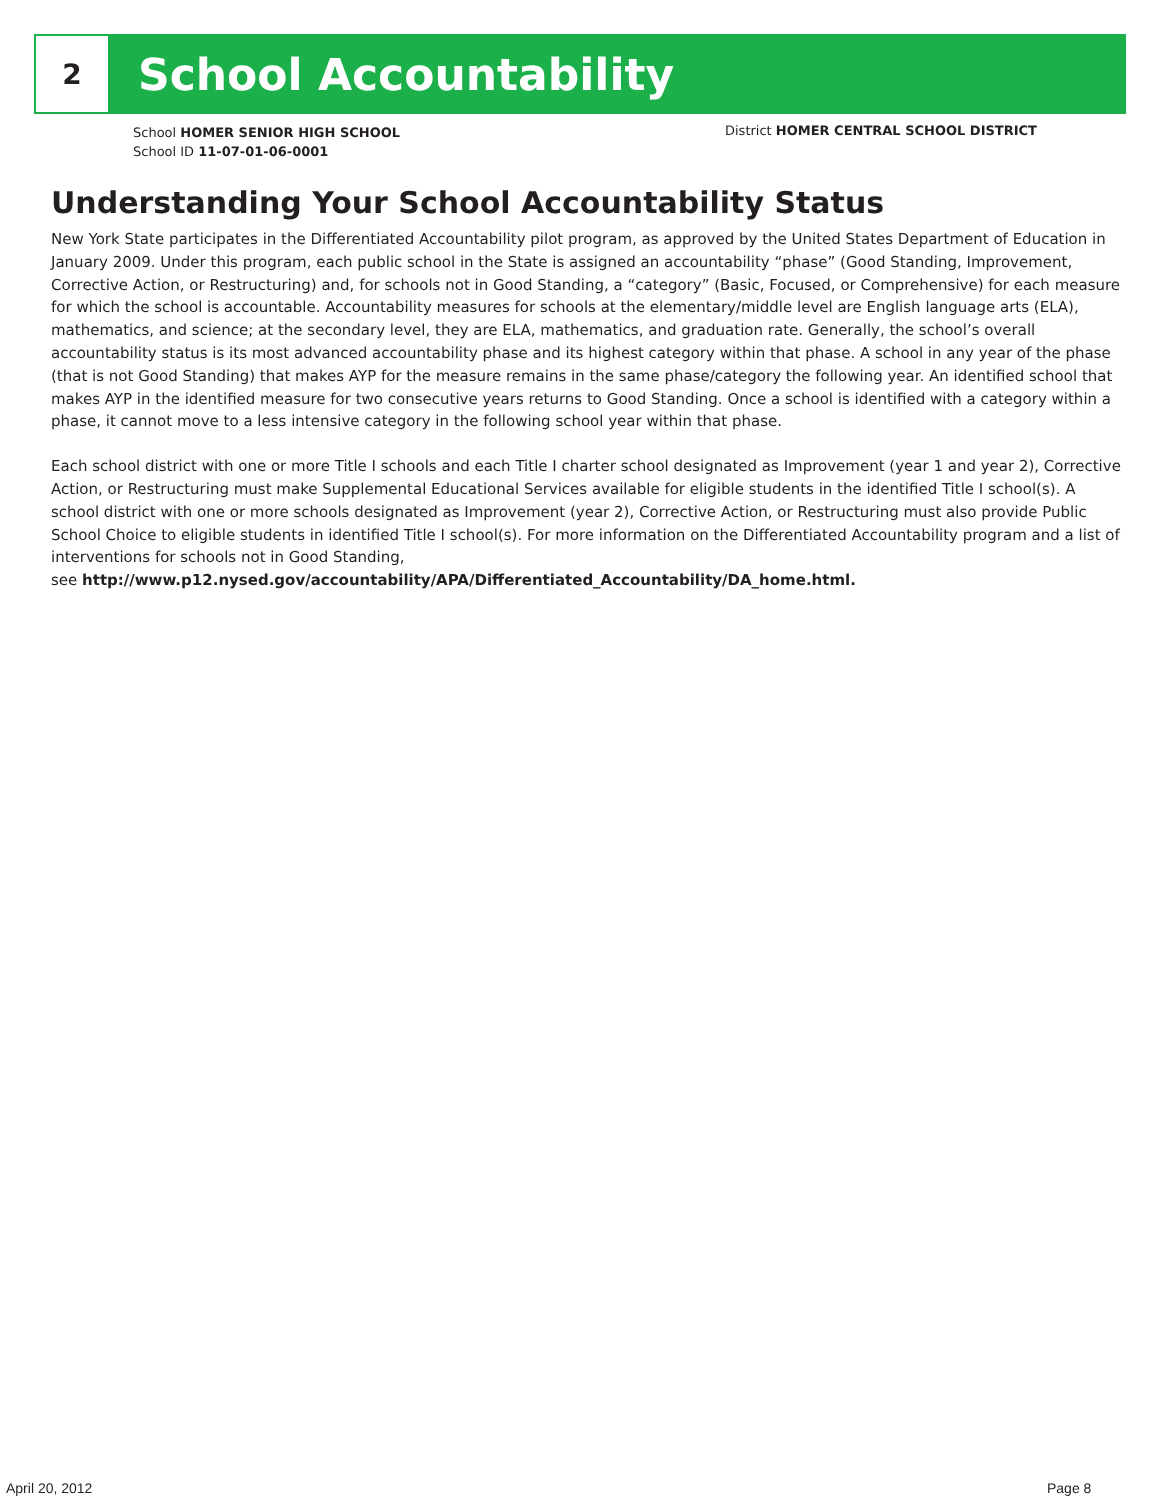2
School Accountability
School HOMER SENIOR HIGH SCHOOL
School ID 11-07-01-06-0001
District HOMER CENTRAL SCHOOL DISTRICT
Understanding Your School Accountability Status
New York State participates in the Differentiated Accountability pilot program, as approved by the United States Department of Education in January 2009. Under this program, each public school in the State is assigned an accountability “phase” (Good Standing, Improvement, Corrective Action, or Restructuring) and, for schools not in Good Standing, a “category” (Basic, Focused, or Comprehensive) for each measure for which the school is accountable. Accountability measures for schools at the elementary/middle level are English language arts (ELA), mathematics, and science; at the secondary level, they are ELA, mathematics, and graduation rate. Generally, the school’s overall accountability status is its most advanced accountability phase and its highest category within that phase. A school in any year of the phase (that is not Good Standing) that makes AYP for the measure remains in the same phase/category the following year. An identified school that makes AYP in the identified measure for two consecutive years returns to Good Standing. Once a school is identified with a category within a phase, it cannot move to a less intensive category in the following school year within that phase.
Each school district with one or more Title I schools and each Title I charter school designated as Improvement (year 1 and year 2), Corrective Action, or Restructuring must make Supplemental Educational Services available for eligible students in the identified Title I school(s). A school district with one or more schools designated as Improvement (year 2), Corrective Action, or Restructuring must also provide Public School Choice to eligible students in identified Title I school(s). For more information on the Differentiated Accountability program and a list of interventions for schools not in Good Standing,
see http://www.p12.nysed.gov/accountability/APA/Differentiated_Accountability/DA_home.html.
April 20, 2012 Page 8